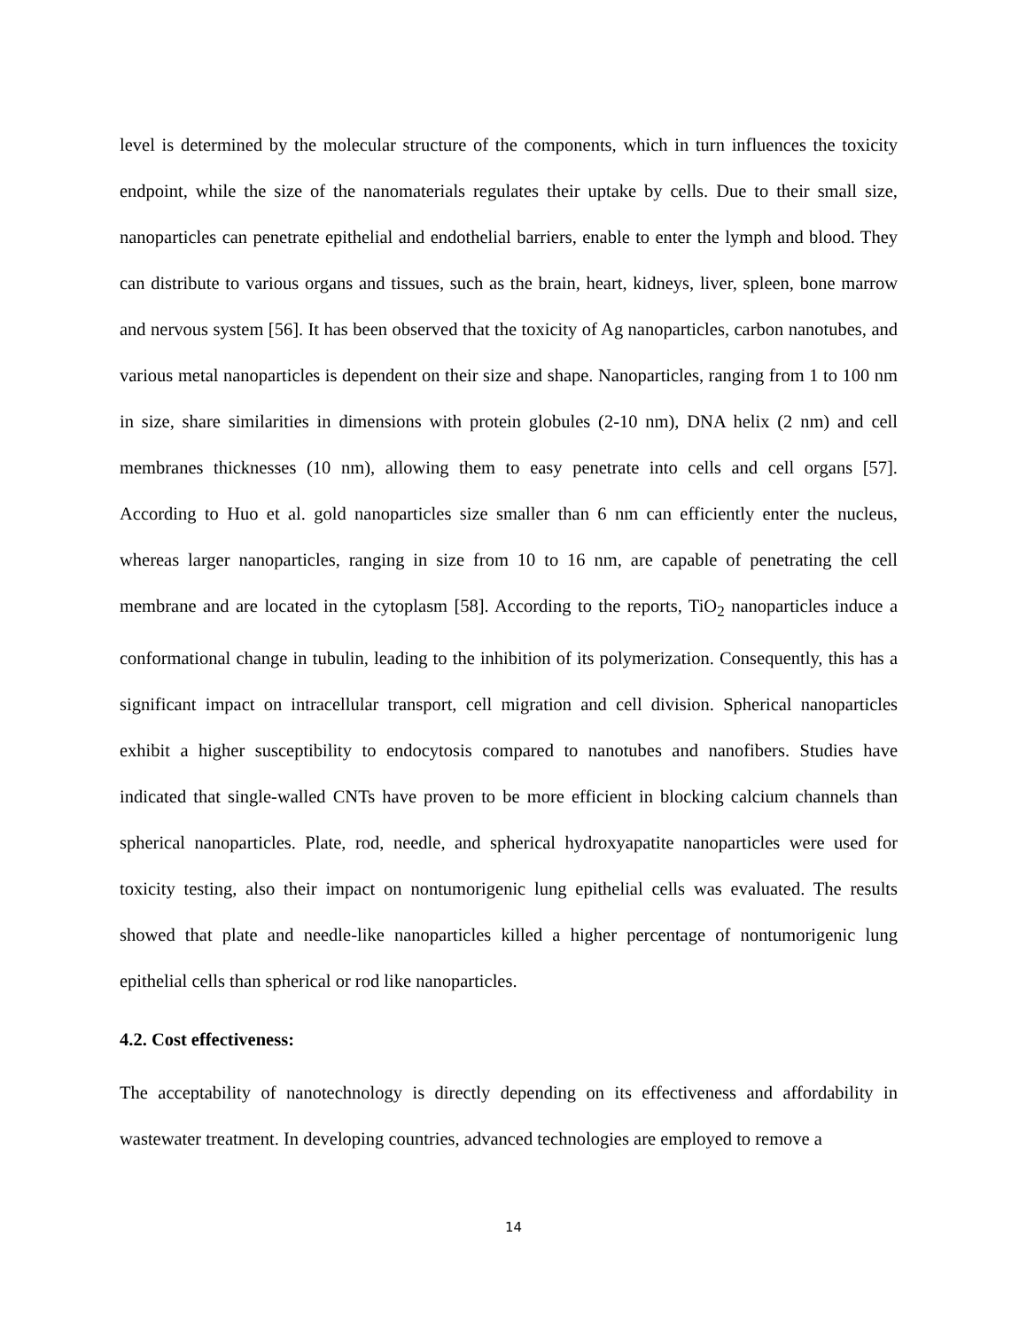level is determined by the molecular structure of the components, which in turn influences the toxicity endpoint, while the size of the nanomaterials regulates their uptake by cells. Due to their small size, nanoparticles can penetrate epithelial and endothelial barriers, enable to enter the lymph and blood. They can distribute to various organs and tissues, such as the brain, heart, kidneys, liver, spleen, bone marrow and nervous system [56]. It has been observed that the toxicity of Ag nanoparticles, carbon nanotubes, and various metal nanoparticles is dependent on their size and shape. Nanoparticles, ranging from 1 to 100 nm in size, share similarities in dimensions with protein globules (2-10 nm), DNA helix (2 nm) and cell membranes thicknesses (10 nm), allowing them to easy penetrate into cells and cell organs [57]. According to Huo et al. gold nanoparticles size smaller than 6 nm can efficiently enter the nucleus, whereas larger nanoparticles, ranging in size from 10 to 16 nm, are capable of penetrating the cell membrane and are located in the cytoplasm [58]. According to the reports, TiO<sub>2</sub> nanoparticles induce a conformational change in tubulin, leading to the inhibition of its polymerization. Consequently, this has a significant impact on intracellular transport, cell migration and cell division. Spherical nanoparticles exhibit a higher susceptibility to endocytosis compared to nanotubes and nanofibers. Studies have indicated that single-walled CNTs have proven to be more efficient in blocking calcium channels than spherical nanoparticles. Plate, rod, needle, and spherical hydroxyapatite nanoparticles were used for toxicity testing, also their impact on nontumorigenic lung epithelial cells was evaluated. The results showed that plate and needle-like nanoparticles killed a higher percentage of nontumorigenic lung epithelial cells than spherical or rod like nanoparticles.
4.2. Cost effectiveness:
The acceptability of nanotechnology is directly depending on its effectiveness and affordability in wastewater treatment. In developing countries, advanced technologies are employed to remove a
14